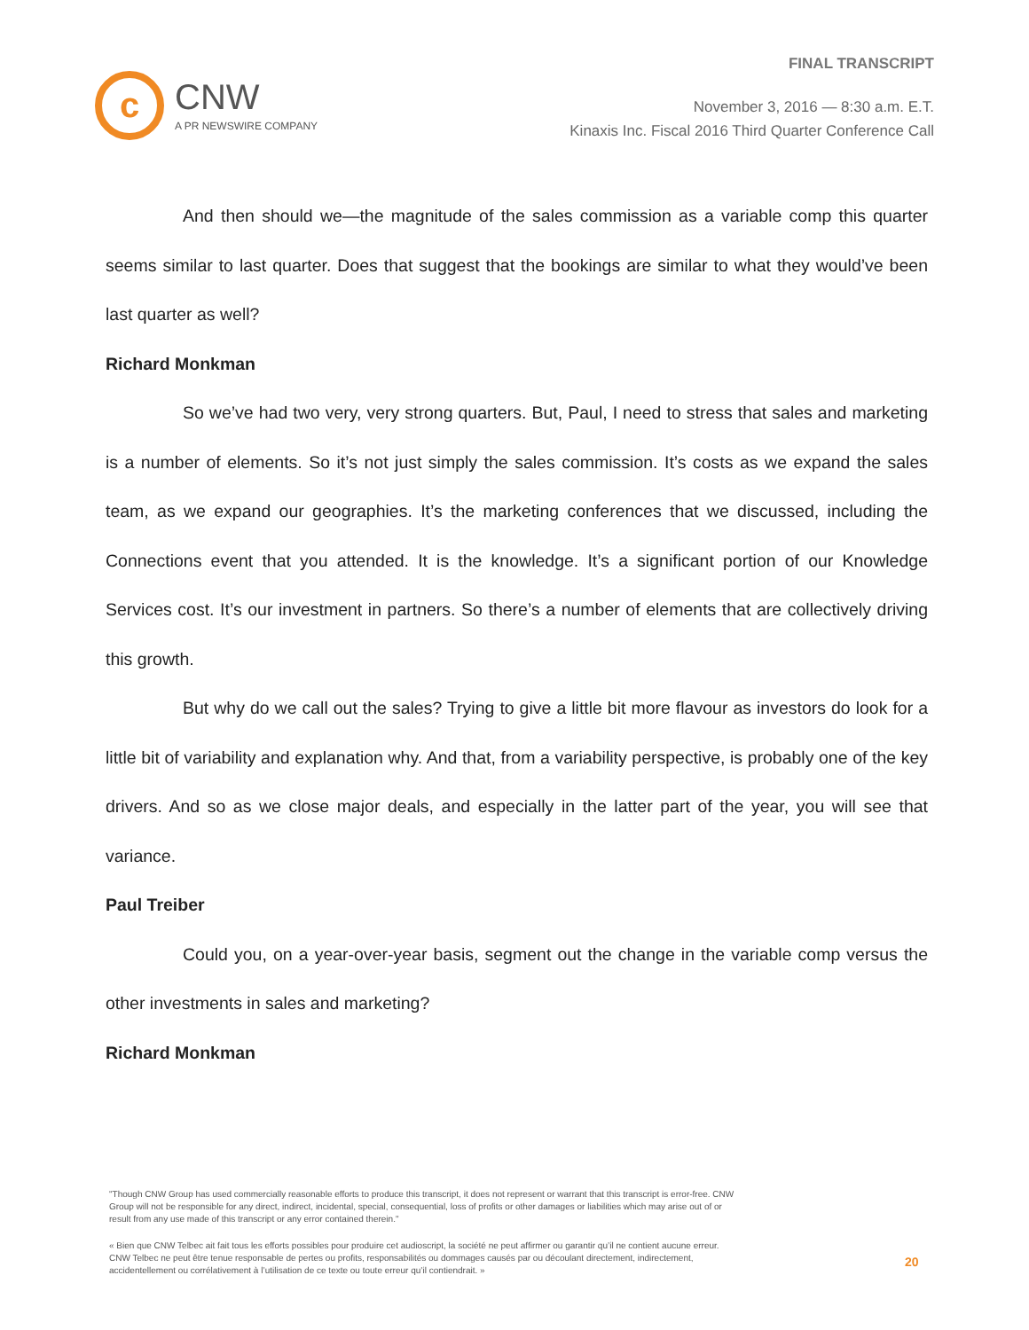c
CNW
A PR NEWSWIRE COMPANY
FINAL TRANSCRIPT
November 3, 2016 — 8:30 a.m. E.T.
Kinaxis Inc. Fiscal 2016 Third Quarter Conference Call
And then should we—the magnitude of the sales commission as a variable comp this quarter seems similar to last quarter. Does that suggest that the bookings are similar to what they would’ve been last quarter as well?
Richard Monkman
So we’ve had two very, very strong quarters. But, Paul, I need to stress that sales and marketing is a number of elements. So it’s not just simply the sales commission. It’s costs as we expand the sales team, as we expand our geographies. It’s the marketing conferences that we discussed, including the Connections event that you attended. It is the knowledge. It’s a significant portion of our Knowledge Services cost. It’s our investment in partners. So there’s a number of elements that are collectively driving this growth.
But why do we call out the sales? Trying to give a little bit more flavour as investors do look for a little bit of variability and explanation why. And that, from a variability perspective, is probably one of the key drivers. And so as we close major deals, and especially in the latter part of the year, you will see that variance.
Paul Treiber
Could you, on a year-over-year basis, segment out the change in the variable comp versus the other investments in sales and marketing?
Richard Monkman
"Though CNW Group has used commercially reasonable efforts to produce this transcript, it does not represent or warrant that this transcript is error-free. CNW Group will not be responsible for any direct, indirect, incidental, special, consequential, loss of profits or other damages or liabilities which may arise out of or result from any use made of this transcript or any error contained therein."
« Bien que CNW Telbec ait fait tous les efforts possibles pour produire cet audioscript, la société ne peut affirmer ou garantir qu’il ne contient aucune erreur. CNW Telbec ne peut être tenue responsable de pertes ou profits, responsabilités ou dommages causés par ou découlant directement, indirectement, accidentellement ou corrélativement à l’utilisation de ce texte ou toute erreur qu’il contiendrait. »
20